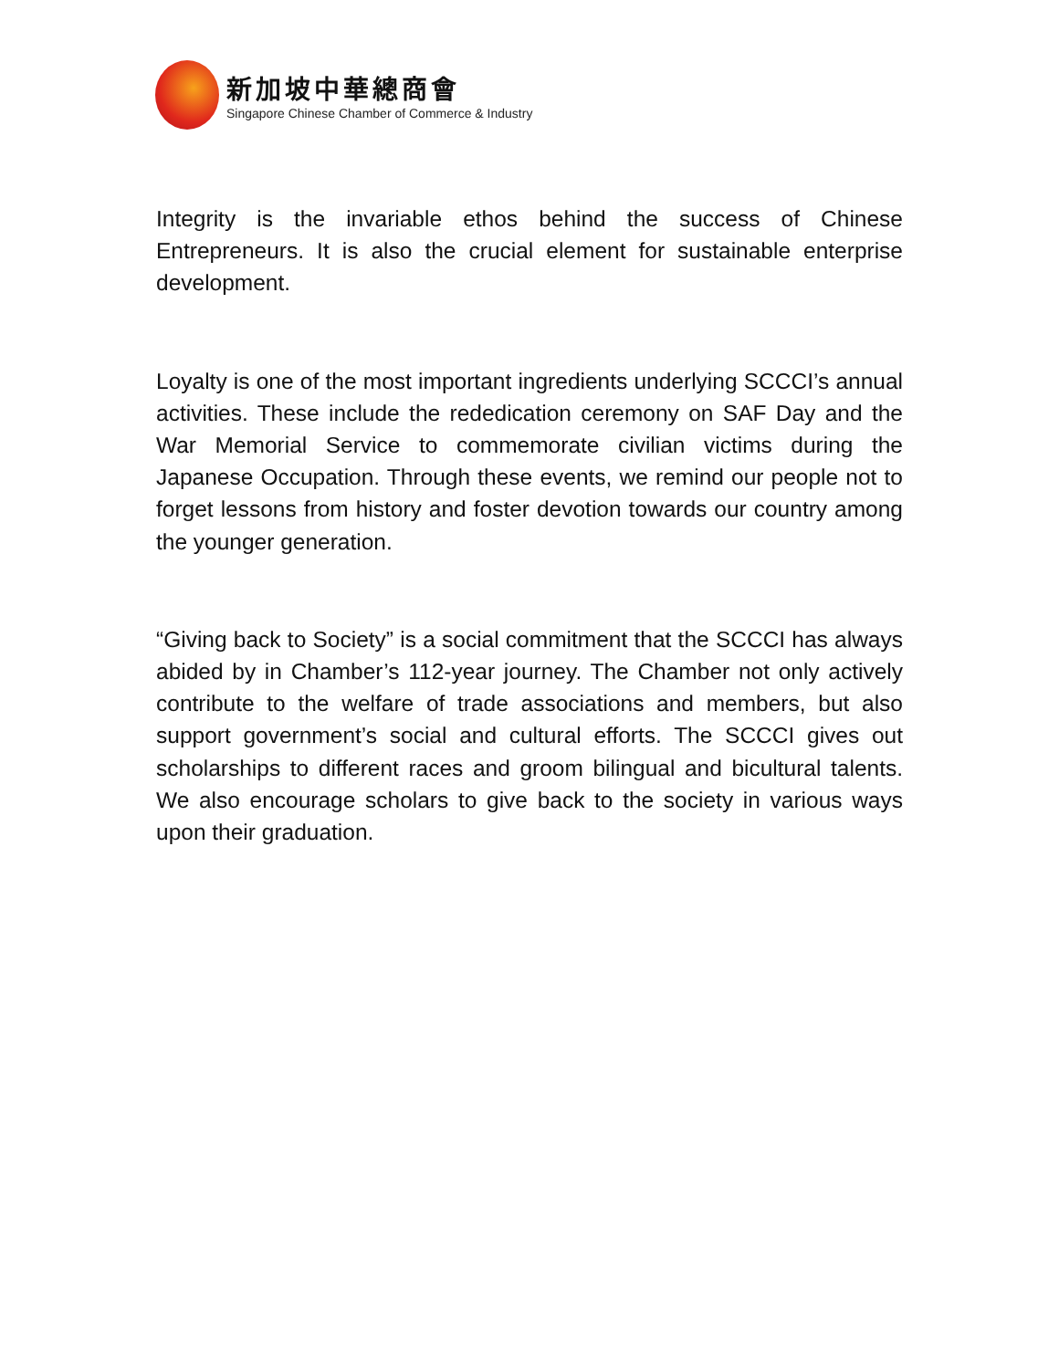新加坡中華總商會
Singapore Chinese Chamber of Commerce & Industry
Integrity is the invariable ethos behind the success of Chinese Entrepreneurs. It is also the crucial element for sustainable enterprise development.
Loyalty is one of the most important ingredients underlying SCCCI’s annual activities. These include the rededication ceremony on SAF Day and the War Memorial Service to commemorate civilian victims during the Japanese Occupation. Through these events, we remind our people not to forget lessons from history and foster devotion towards our country among the younger generation.
“Giving back to Society” is a social commitment that the SCCCI has always abided by in Chamber’s 112-year journey. The Chamber not only actively contribute to the welfare of trade associations and members, but also support government’s social and cultural efforts. The SCCCI gives out scholarships to different races and groom bilingual and bicultural talents. We also encourage scholars to give back to the society in various ways upon their graduation.